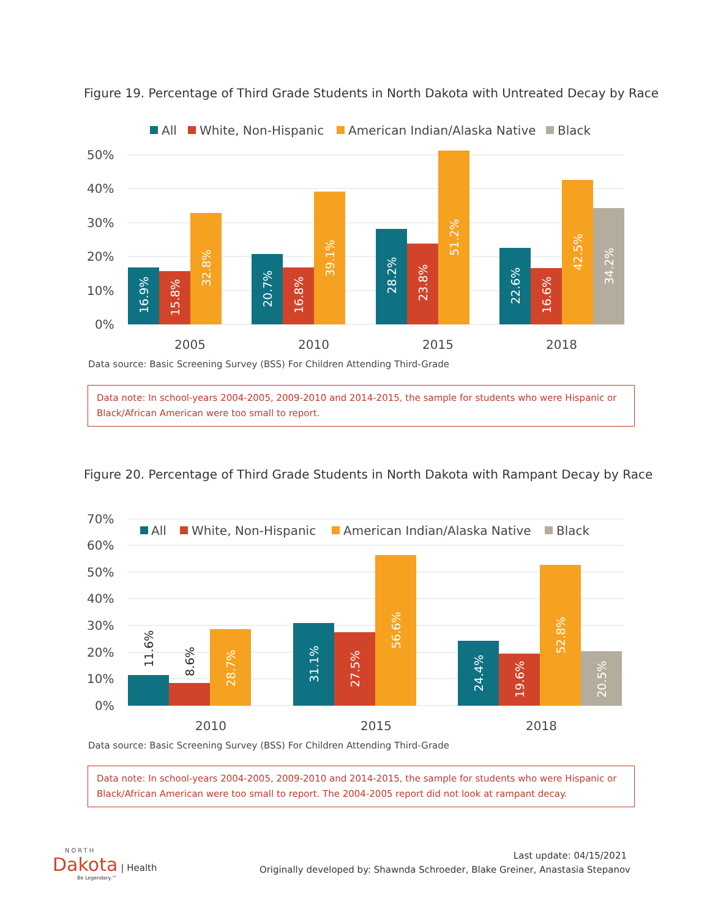Figure 19. Percentage of Third Grade Students in North Dakota with Untreated Decay by Race
All
White, Non-Hispanic
American Indian/Alaska Native
Black
50%
40%
30%
20%
10%
0%
16.9%
15.8%
32.8%
20.7%
16.8%
39.1%
28.2%
23.8%
51.2%
22.6%
16.6%
42.5%
34.2%
2005
2010
2015
2018
Data source: Basic Screening Survey (BSS) For Children Attending Third-Grade
Data note: In school-years 2004-2005, 2009-2010 and 2014-2015, the sample for students who were Hispanic or Black/African American were too small to report.
Figure 20. Percentage of Third Grade Students in North Dakota with Rampant Decay by Race
70%
60%
50%
40%
30%
20%
10%
0%
All
White, Non-Hispanic
American Indian/Alaska Native
Black
11.6%
8.6%
28.7%
31.1%
27.5%
56.6%
24.4%
19.6%
52.8%
20.5%
2010
2015
2018
Data source: Basic Screening Survey (BSS) For Children Attending Third-Grade
Data note: In school-years 2004-2005, 2009-2010 and 2014-2015, the sample for students who were Hispanic or Black/African American were too small to report. The 2004-2005 report did not look at rampant decay.
NORTH
Dakota | Health
Be Legendary.™
Last update: 04/15/2021
Originally developed by: Shawnda Schroeder, Blake Greiner, Anastasia Stepanov